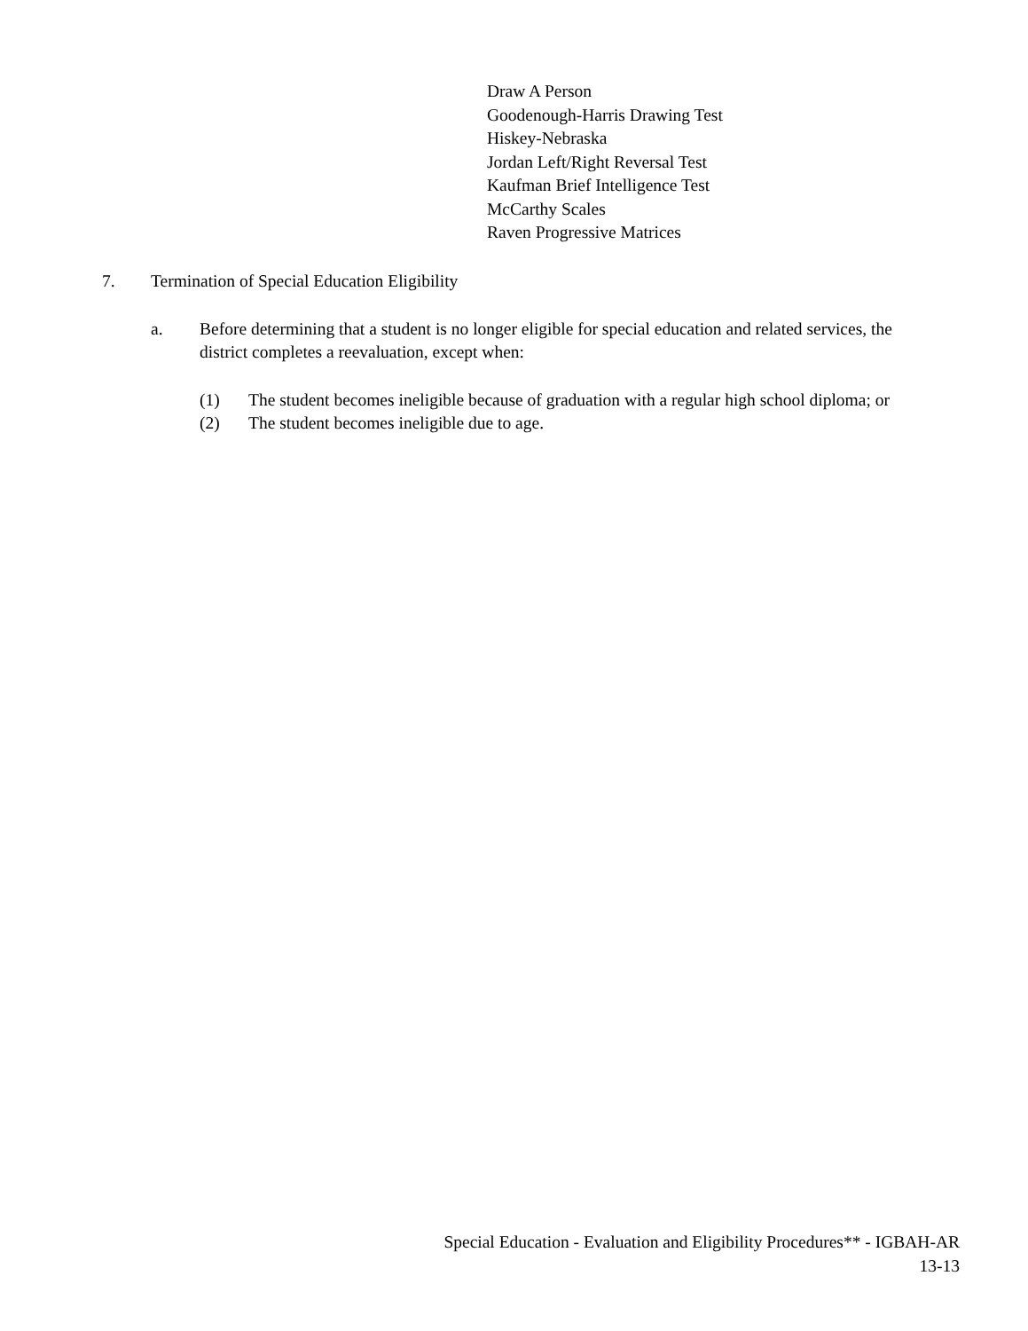Draw A Person
Goodenough-Harris Drawing Test
Hiskey-Nebraska
Jordan Left/Right Reversal Test
Kaufman Brief Intelligence Test
McCarthy Scales
Raven Progressive Matrices
7. Termination of Special Education Eligibility
a. Before determining that a student is no longer eligible for special education and related services, the district completes a reevaluation, except when:
(1) The student becomes ineligible because of graduation with a regular high school diploma; or
(2) The student becomes ineligible due to age.
Special Education - Evaluation and Eligibility Procedures** - IGBAH-AR
13-13